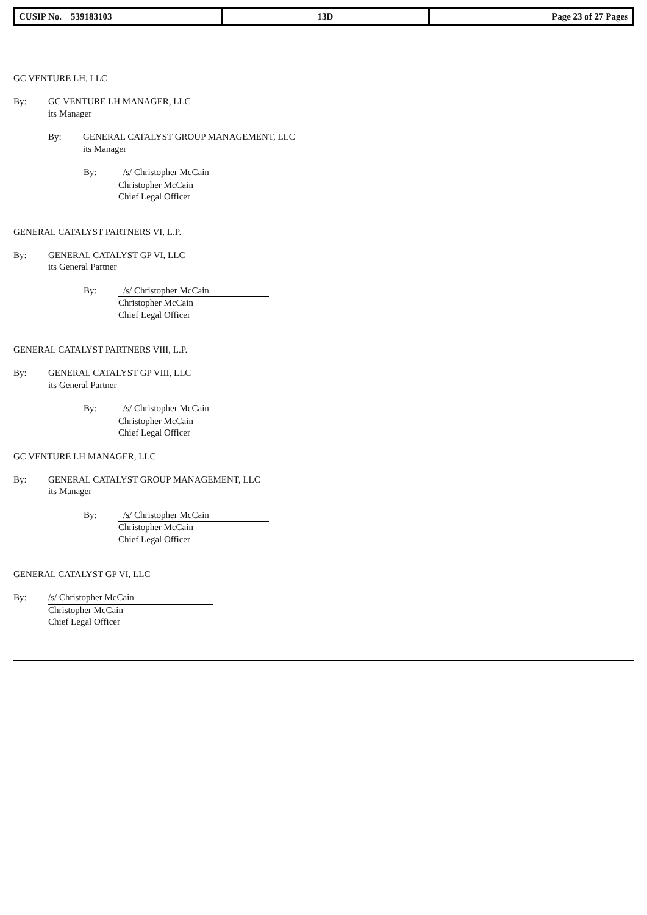| CUSIP No. 539183103 | 13D | Page 23 of 27 Pages |
GC VENTURE LH, LLC
By: GC VENTURE LH MANAGER, LLC
its Manager
By: GENERAL CATALYST GROUP MANAGEMENT, LLC
its Manager
By: /s/ Christopher McCain
Christopher McCain
Chief Legal Officer
GENERAL CATALYST PARTNERS VI, L.P.
By: GENERAL CATALYST GP VI, LLC
its General Partner
By: /s/ Christopher McCain
Christopher McCain
Chief Legal Officer
GENERAL CATALYST PARTNERS VIII, L.P.
By: GENERAL CATALYST GP VIII, LLC
its General Partner
By: /s/ Christopher McCain
Christopher McCain
Chief Legal Officer
GC VENTURE LH MANAGER, LLC
By: GENERAL CATALYST GROUP MANAGEMENT, LLC
its Manager
By: /s/ Christopher McCain
Christopher McCain
Chief Legal Officer
GENERAL CATALYST GP VI, LLC
By: /s/ Christopher McCain
Christopher McCain
Chief Legal Officer